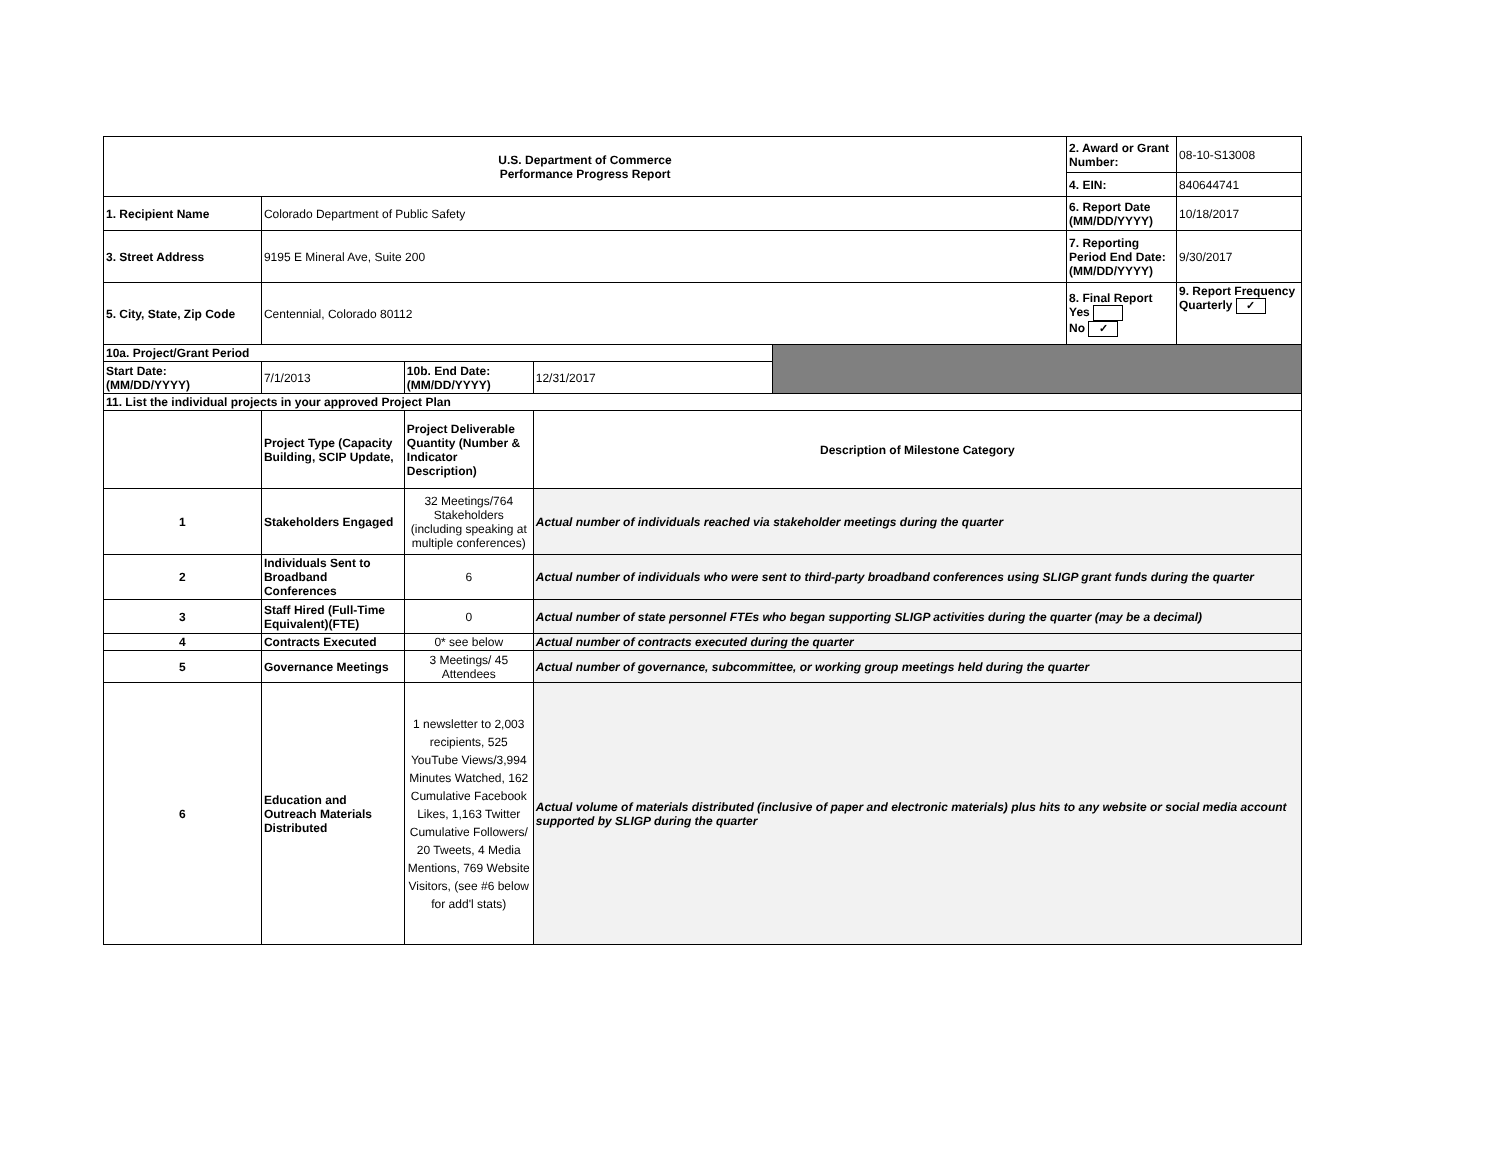| U.S. Department of Commerce Performance Progress Report | | | | | 2. Award or Grant Number: | 08-10-S13008 |
| | | | | | 4. EIN: | 840644741 |
| 1. Recipient Name | Colorado Department of Public Safety | | | | 6. Report Date (MM/DD/YYYY) | 10/18/2017 |
| 3. Street Address | 9195 E Mineral Ave, Suite 200 | | | | 7. Reporting Period End Date: (MM/DD/YYYY) | 9/30/2017 |
| 5. City, State, Zip Code | Centennial, Colorado 80112 | | | | 8. Final Report Yes No ✓ | 9. Report Frequency Quarterly ✓ |
| 10a. Project/Grant Period | | | | | | |
| Start Date: (MM/DD/YYYY) | 7/1/2013 | 10b. End Date: (MM/DD/YYYY) | 12/31/2017 | | | |
| 11. List the individual projects in your approved Project Plan | | | | | | |
| | Project Type (Capacity Building, SCIP Update, | Project Deliverable Quantity (Number & Indicator Description) | Description of Milestone Category | | | |
| 1 | Stakeholders Engaged | 32 Meetings/764 Stakeholders (including speaking at multiple conferences) | Actual number of individuals reached via stakeholder meetings during the quarter | | | |
| 2 | Individuals Sent to Broadband Conferences | 6 | Actual number of individuals who were sent to third-party broadband conferences using SLIGP grant funds during the quarter | | | |
| 3 | Staff Hired (Full-Time Equivalent)(FTE) | 0 | Actual number of state personnel FTEs who began supporting SLIGP activities during the quarter (may be a decimal) | | | |
| 4 | Contracts Executed | 0* see below | Actual number of contracts executed during the quarter | | | |
| 5 | Governance Meetings | 3 Meetings/ 45 Attendees | Actual number of governance, subcommittee, or working group meetings held during the quarter | | | |
| 6 | Education and Outreach Materials Distributed | 1 newsletter to 2,003 recipients, 525 YouTube Views/3,994 Minutes Watched, 162 Cumulative Facebook Likes, 1,163 Twitter Cumulative Followers/ 20 Tweets, 4 Media Mentions, 769 Website Visitors, (see #6 below for add'l stats) | Actual volume of materials distributed (inclusive of paper and electronic materials) plus hits to any website or social media account supported by SLIGP during the quarter | | | |